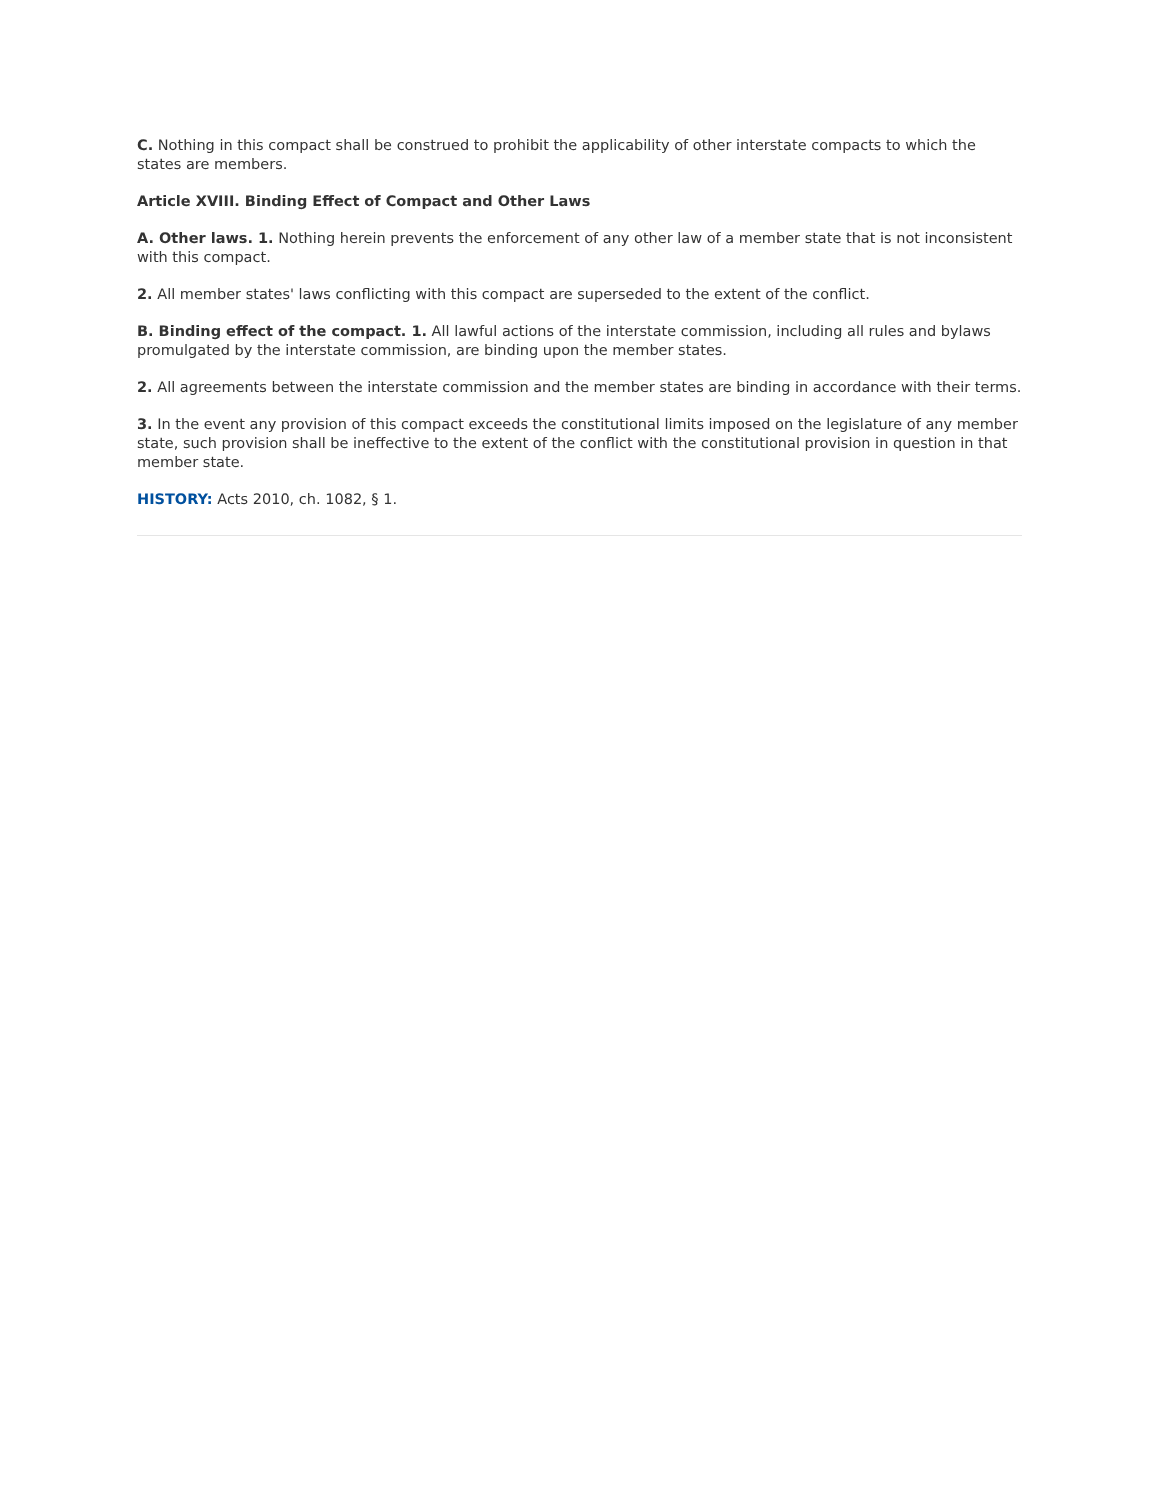C. Nothing in this compact shall be construed to prohibit the applicability of other interstate compacts to which the states are members.
Article XVIII. Binding Effect of Compact and Other Laws
A. Other laws. 1. Nothing herein prevents the enforcement of any other law of a member state that is not inconsistent with this compact.
2. All member states' laws conflicting with this compact are superseded to the extent of the conflict.
B. Binding effect of the compact. 1. All lawful actions of the interstate commission, including all rules and bylaws promulgated by the interstate commission, are binding upon the member states.
2. All agreements between the interstate commission and the member states are binding in accordance with their terms.
3. In the event any provision of this compact exceeds the constitutional limits imposed on the legislature of any member state, such provision shall be ineffective to the extent of the conflict with the constitutional provision in question in that member state.
HISTORY: Acts 2010, ch. 1082, § 1.